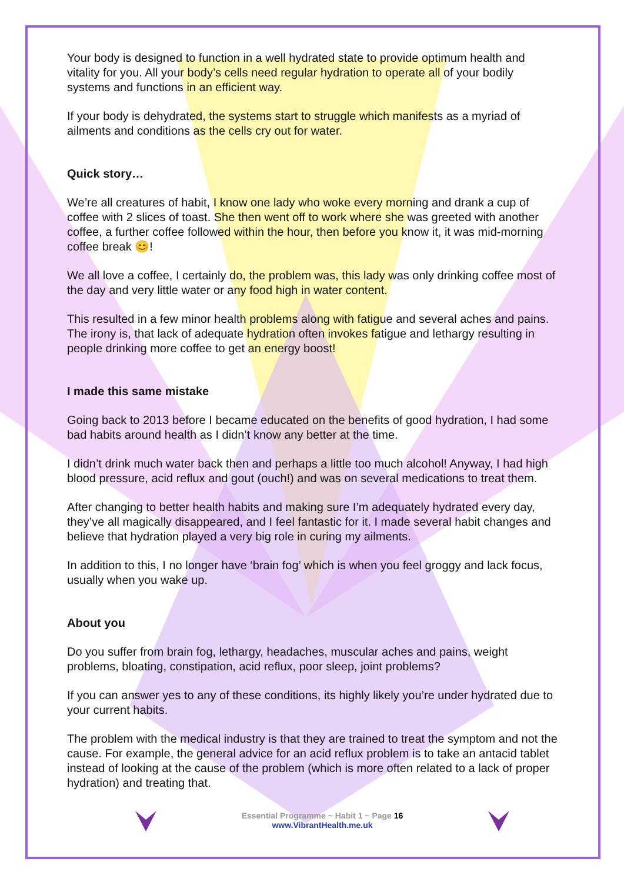Your body is designed to function in a well hydrated state to provide optimum health and vitality for you. All your body’s cells need regular hydration to operate all of your bodily systems and functions in an efficient way.
If your body is dehydrated, the systems start to struggle which manifests as a myriad of ailments and conditions as the cells cry out for water.
Quick story…
We’re all creatures of habit, I know one lady who woke every morning and drank a cup of coffee with 2 slices of toast. She then went off to work where she was greeted with another coffee, a further coffee followed within the hour, then before you know it, it was mid-morning coffee break 😊!
We all love a coffee, I certainly do, the problem was, this lady was only drinking coffee most of the day and very little water or any food high in water content.
This resulted in a few minor health problems along with fatigue and several aches and pains. The irony is, that lack of adequate hydration often invokes fatigue and lethargy resulting in people drinking more coffee to get an energy boost!
I made this same mistake
Going back to 2013 before I became educated on the benefits of good hydration, I had some bad habits around health as I didn’t know any better at the time.
I didn’t drink much water back then and perhaps a little too much alcohol! Anyway, I had high blood pressure, acid reflux and gout (ouch!) and was on several medications to treat them.
After changing to better health habits and making sure I’m adequately hydrated every day, they’ve all magically disappeared, and I feel fantastic for it. I made several habit changes and believe that hydration played a very big role in curing my ailments.
In addition to this, I no longer have ‘brain fog’ which is when you feel groggy and lack focus, usually when you wake up.
About you
Do you suffer from brain fog, lethargy, headaches, muscular aches and pains, weight problems, bloating, constipation, acid reflux, poor sleep, joint problems?
If you can answer yes to any of these conditions, its highly likely you’re under hydrated due to your current habits.
The problem with the medical industry is that they are trained to treat the symptom and not the cause. For example, the general advice for an acid reflux problem is to take an antacid tablet instead of looking at the cause of the problem (which is more often related to a lack of proper hydration) and treating that.
Essential Programme ~ Habit 1 ~ Page 16
www.VibrantHealth.me.uk